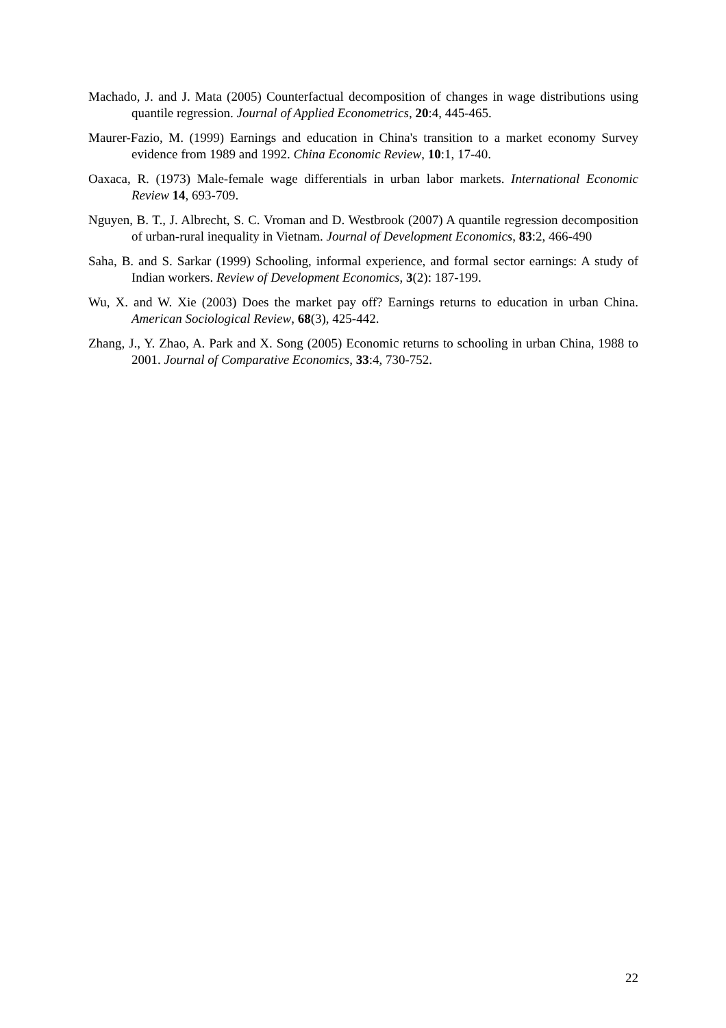Machado, J. and J. Mata (2005) Counterfactual decomposition of changes in wage distributions using quantile regression. Journal of Applied Econometrics, 20:4, 445-465.
Maurer-Fazio, M. (1999) Earnings and education in China's transition to a market economy Survey evidence from 1989 and 1992. China Economic Review, 10:1, 17-40.
Oaxaca, R. (1973) Male-female wage differentials in urban labor markets. International Economic Review 14, 693-709.
Nguyen, B. T., J. Albrecht, S. C. Vroman and D. Westbrook (2007) A quantile regression decomposition of urban-rural inequality in Vietnam. Journal of Development Economics, 83:2, 466-490
Saha, B. and S. Sarkar (1999) Schooling, informal experience, and formal sector earnings: A study of Indian workers. Review of Development Economics, 3(2): 187-199.
Wu, X. and W. Xie (2003) Does the market pay off? Earnings returns to education in urban China. American Sociological Review, 68(3), 425-442.
Zhang, J., Y. Zhao, A. Park and X. Song (2005) Economic returns to schooling in urban China, 1988 to 2001. Journal of Comparative Economics, 33:4, 730-752.
22